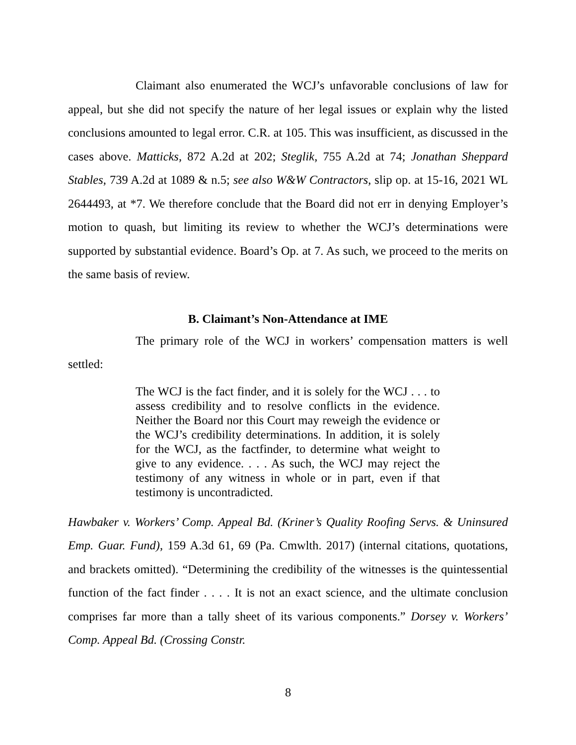Claimant also enumerated the WCJ’s unfavorable conclusions of law for appeal, but she did not specify the nature of her legal issues or explain why the listed conclusions amounted to legal error. C.R. at 105. This was insufficient, as discussed in the cases above. Matticks, 872 A.2d at 202; Steglik, 755 A.2d at 74; Jonathan Sheppard Stables, 739 A.2d at 1089 & n.5; see also W&W Contractors, slip op. at 15-16, 2021 WL 2644493, at *7. We therefore conclude that the Board did not err in denying Employer’s motion to quash, but limiting its review to whether the WCJ’s determinations were supported by substantial evidence. Board’s Op. at 7. As such, we proceed to the merits on the same basis of review.
B. Claimant’s Non-Attendance at IME
The primary role of the WCJ in workers’ compensation matters is well settled:
The WCJ is the fact finder, and it is solely for the WCJ . . . to assess credibility and to resolve conflicts in the evidence. Neither the Board nor this Court may reweigh the evidence or the WCJ’s credibility determinations. In addition, it is solely for the WCJ, as the factfinder, to determine what weight to give to any evidence. . . . As such, the WCJ may reject the testimony of any witness in whole or in part, even if that testimony is uncontradicted.
Hawbaker v. Workers’ Comp. Appeal Bd. (Kriner’s Quality Roofing Servs. & Uninsured Emp. Guar. Fund), 159 A.3d 61, 69 (Pa. Cmwlth. 2017) (internal citations, quotations, and brackets omitted). “Determining the credibility of the witnesses is the quintessential function of the fact finder . . . . It is not an exact science, and the ultimate conclusion comprises far more than a tally sheet of its various components.” Dorsey v. Workers’ Comp. Appeal Bd. (Crossing Constr.
8